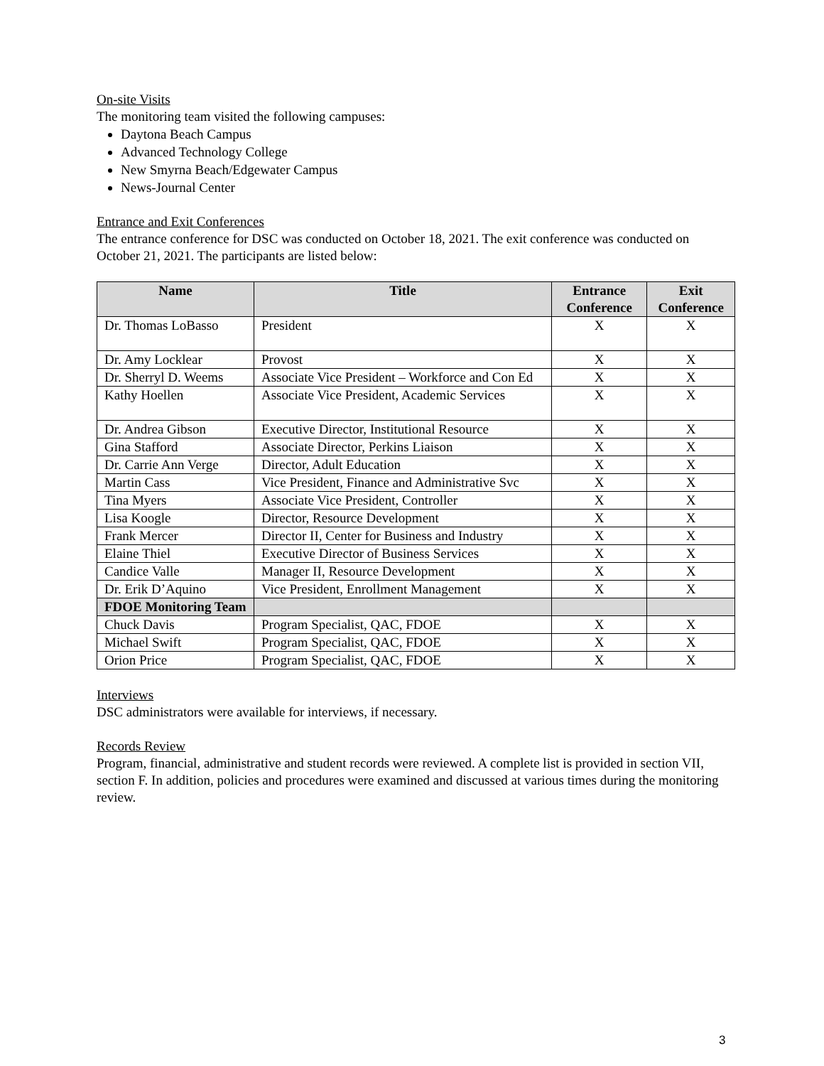On-site Visits
The monitoring team visited the following campuses:
Daytona Beach Campus
Advanced Technology College
New Smyrna Beach/Edgewater Campus
News-Journal Center
Entrance and Exit Conferences
The entrance conference for DSC was conducted on October 18, 2021. The exit conference was conducted on October 21, 2021. The participants are listed below:
| Name | Title | Entrance Conference | Exit Conference |
| --- | --- | --- | --- |
| Dr. Thomas LoBasso | President | X | X |
| Dr. Amy Locklear | Provost | X | X |
| Dr. Sherryl D. Weems | Associate Vice President – Workforce and Con Ed | X | X |
| Kathy Hoellen | Associate Vice President, Academic Services | X | X |
| Dr. Andrea Gibson | Executive Director, Institutional Resource | X | X |
| Gina Stafford | Associate Director, Perkins Liaison | X | X |
| Dr. Carrie Ann Verge | Director, Adult Education | X | X |
| Martin Cass | Vice President, Finance and Administrative Svc | X | X |
| Tina Myers | Associate Vice President, Controller | X | X |
| Lisa Koogle | Director, Resource Development | X | X |
| Frank Mercer | Director II, Center for Business and Industry | X | X |
| Elaine Thiel | Executive Director of Business Services | X | X |
| Candice Valle | Manager II, Resource Development | X | X |
| Dr. Erik D’Aquino | Vice President, Enrollment Management | X | X |
| FDOE Monitoring Team | | | |
| Chuck Davis | Program Specialist, QAC, FDOE | X | X |
| Michael Swift | Program Specialist, QAC, FDOE | X | X |
| Orion Price | Program Specialist, QAC, FDOE | X | X |
Interviews
DSC administrators were available for interviews, if necessary.
Records Review
Program, financial, administrative and student records were reviewed. A complete list is provided in section VII, section F. In addition, policies and procedures were examined and discussed at various times during the monitoring review.
3